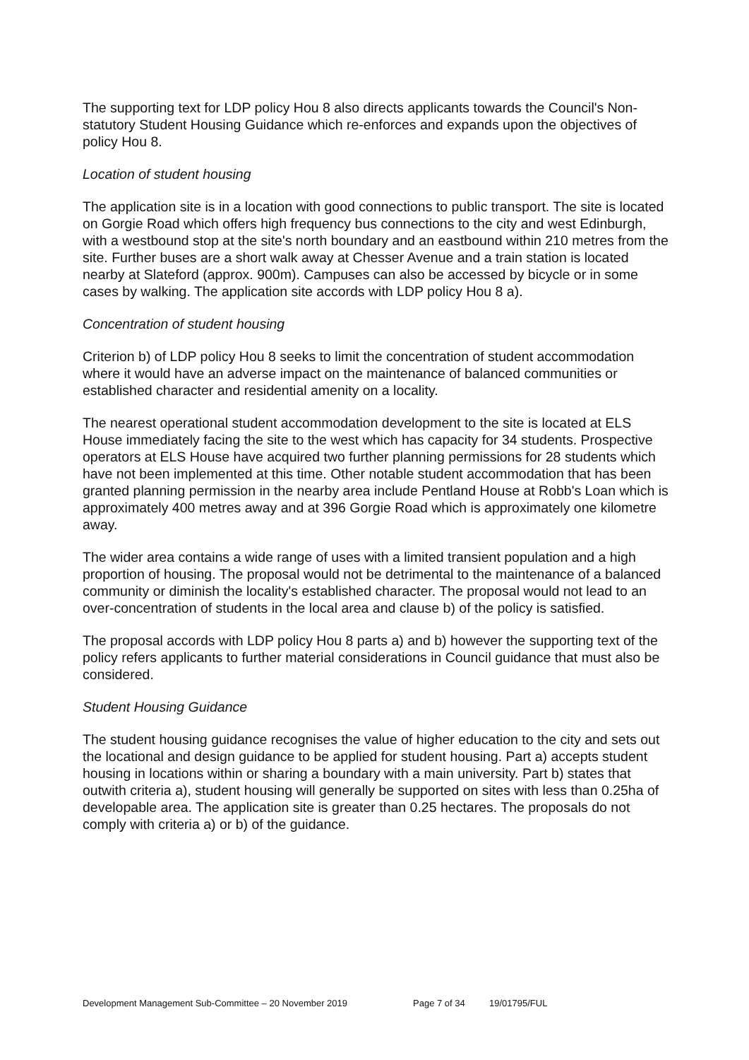The supporting text for LDP policy Hou 8 also directs applicants towards the Council's Non-statutory Student Housing Guidance which re-enforces and expands upon the objectives of policy Hou 8.
Location of student housing
The application site is in a location with good connections to public transport. The site is located on Gorgie Road which offers high frequency bus connections to the city and west Edinburgh, with a westbound stop at the site's north boundary and an eastbound within 210 metres from the site. Further buses are a short walk away at Chesser Avenue and a train station is located nearby at Slateford (approx. 900m). Campuses can also be accessed by bicycle or in some cases by walking. The application site accords with LDP policy Hou 8 a).
Concentration of student housing
Criterion b) of LDP policy Hou 8 seeks to limit the concentration of student accommodation where it would have an adverse impact on the maintenance of balanced communities or established character and residential amenity on a locality.
The nearest operational student accommodation development to the site is located at ELS House immediately facing the site to the west which has capacity for 34 students. Prospective operators at ELS House have acquired two further planning permissions for 28 students which have not been implemented at this time. Other notable student accommodation that has been granted planning permission in the nearby area include Pentland House at Robb's Loan which is approximately 400 metres away and at 396 Gorgie Road which is approximately one kilometre away.
The wider area contains a wide range of uses with a limited transient population and a high proportion of housing. The proposal would not be detrimental to the maintenance of a balanced community or diminish the locality's established character. The proposal would not lead to an over-concentration of students in the local area and clause b) of the policy is satisfied.
The proposal accords with LDP policy Hou 8 parts a) and b) however the supporting text of the policy refers applicants to further material considerations in Council guidance that must also be considered.
Student Housing Guidance
The student housing guidance recognises the value of higher education to the city and sets out the locational and design guidance to be applied for student housing. Part a) accepts student housing in locations within or sharing a boundary with a main university. Part b) states that outwith criteria a), student housing will generally be supported on sites with less than 0.25ha of developable area. The application site is greater than 0.25 hectares. The proposals do not comply with criteria a) or b) of the guidance.
Development Management Sub-Committee – 20 November 2019 Page 7 of 34 19/01795/FUL